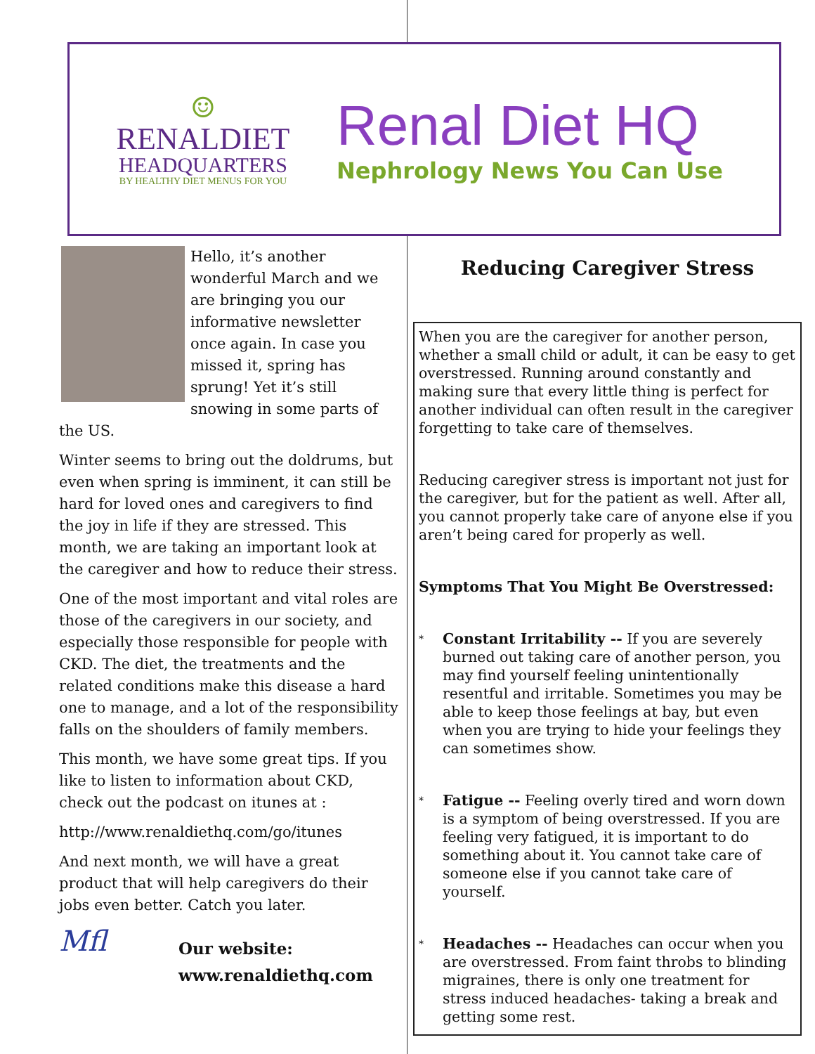☺
RENALDIET
HEADQUARTERS
BY HEALTHY DIET MENUS FOR YOU
Renal Diet HQ
Nephrology News You Can Use
Hello, it’s another wonderful March and we are bringing you our informative newsletter once again. In case you missed it, spring has sprung! Yet it’s still snowing in some parts of the US.
Winter seems to bring out the doldrums, but even when spring is imminent, it can still be hard for loved ones and caregivers to find the joy in life if they are stressed. This month, we are taking an important look at the caregiver and how to reduce their stress.
One of the most important and vital roles are those of the caregivers in our society, and especially those responsible for people with CKD. The diet, the treatments and the related conditions make this disease a hard one to manage, and a lot of the responsibility falls on the shoulders of family members.
This month, we have some great tips. If you like to listen to information about CKD, check out the podcast on itunes at :
http://www.renaldiethq.com/go/itunes
And next month, we will have a great product that will help caregivers do their jobs even better. Catch you later.
Mfl
Our website:
www.renaldiethq.com
Reducing Caregiver Stress
When you are the caregiver for another person, whether a small child or adult, it can be easy to get overstressed. Running around constantly and making sure that every little thing is perfect for another individual can often result in the caregiver forgetting to take care of themselves.
Reducing caregiver stress is important not just for the caregiver, but for the patient as well. After all, you cannot properly take care of anyone else if you aren’t being cared for properly as well.
Symptoms That You Might Be Overstressed:
*
Constant Irritability -- If you are severely burned out taking care of another person, you may find yourself feeling unintentionally resentful and irritable. Sometimes you may be able to keep those feelings at bay, but even when you are trying to hide your feelings they can sometimes show.
*
Fatigue -- Feeling overly tired and worn down is a symptom of being overstressed. If you are feeling very fatigued, it is important to do something about it. You cannot take care of someone else if you cannot take care of yourself.
*
Headaches -- Headaches can occur when you are overstressed. From faint throbs to blinding migraines, there is only one treatment for stress induced headaches- taking a break and getting some rest.